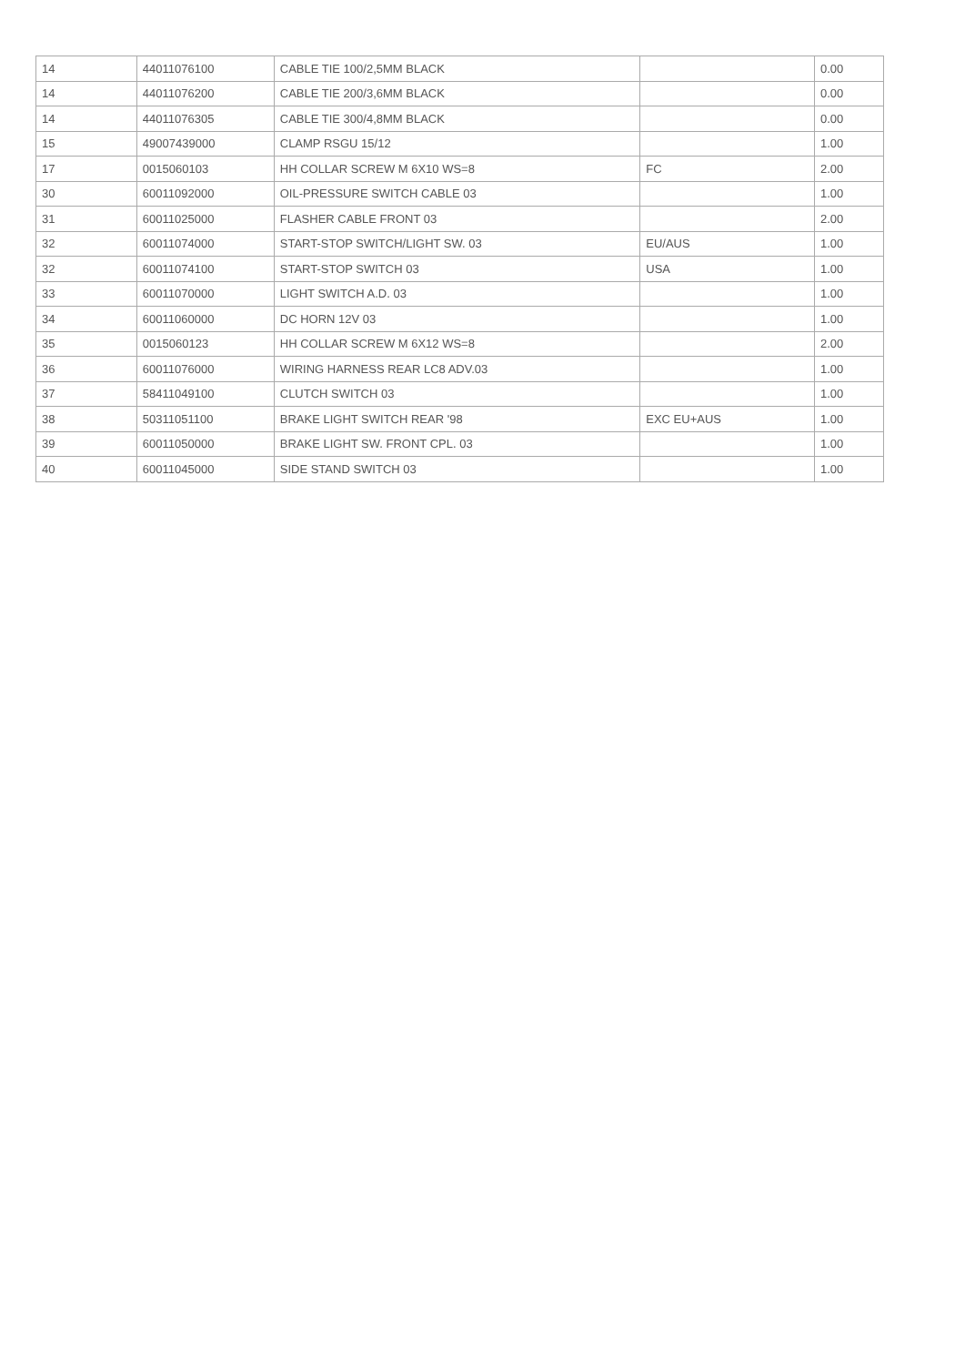| 14 | 44011076100 | CABLE TIE 100/2,5MM BLACK | | 0.00 |
| 14 | 44011076200 | CABLE TIE 200/3,6MM BLACK | | 0.00 |
| 14 | 44011076305 | CABLE TIE 300/4,8MM BLACK | | 0.00 |
| 15 | 49007439000 | CLAMP RSGU 15/12 | | 1.00 |
| 17 | 0015060103 | HH COLLAR SCREW M 6X10 WS=8 | FC | 2.00 |
| 30 | 60011092000 | OIL-PRESSURE SWITCH CABLE 03 | | 1.00 |
| 31 | 60011025000 | FLASHER CABLE FRONT 03 | | 2.00 |
| 32 | 60011074000 | START-STOP SWITCH/LIGHT SW. 03 | EU/AUS | 1.00 |
| 32 | 60011074100 | START-STOP SWITCH 03 | USA | 1.00 |
| 33 | 60011070000 | LIGHT SWITCH A.D. 03 | | 1.00 |
| 34 | 60011060000 | DC HORN 12V 03 | | 1.00 |
| 35 | 0015060123 | HH COLLAR SCREW M 6X12 WS=8 | | 2.00 |
| 36 | 60011076000 | WIRING HARNESS REAR LC8 ADV.03 | | 1.00 |
| 37 | 58411049100 | CLUTCH SWITCH 03 | | 1.00 |
| 38 | 50311051100 | BRAKE LIGHT SWITCH REAR '98 | EXC EU+AUS | 1.00 |
| 39 | 60011050000 | BRAKE LIGHT SW. FRONT CPL. 03 | | 1.00 |
| 40 | 60011045000 | SIDE STAND SWITCH 03 | | 1.00 |